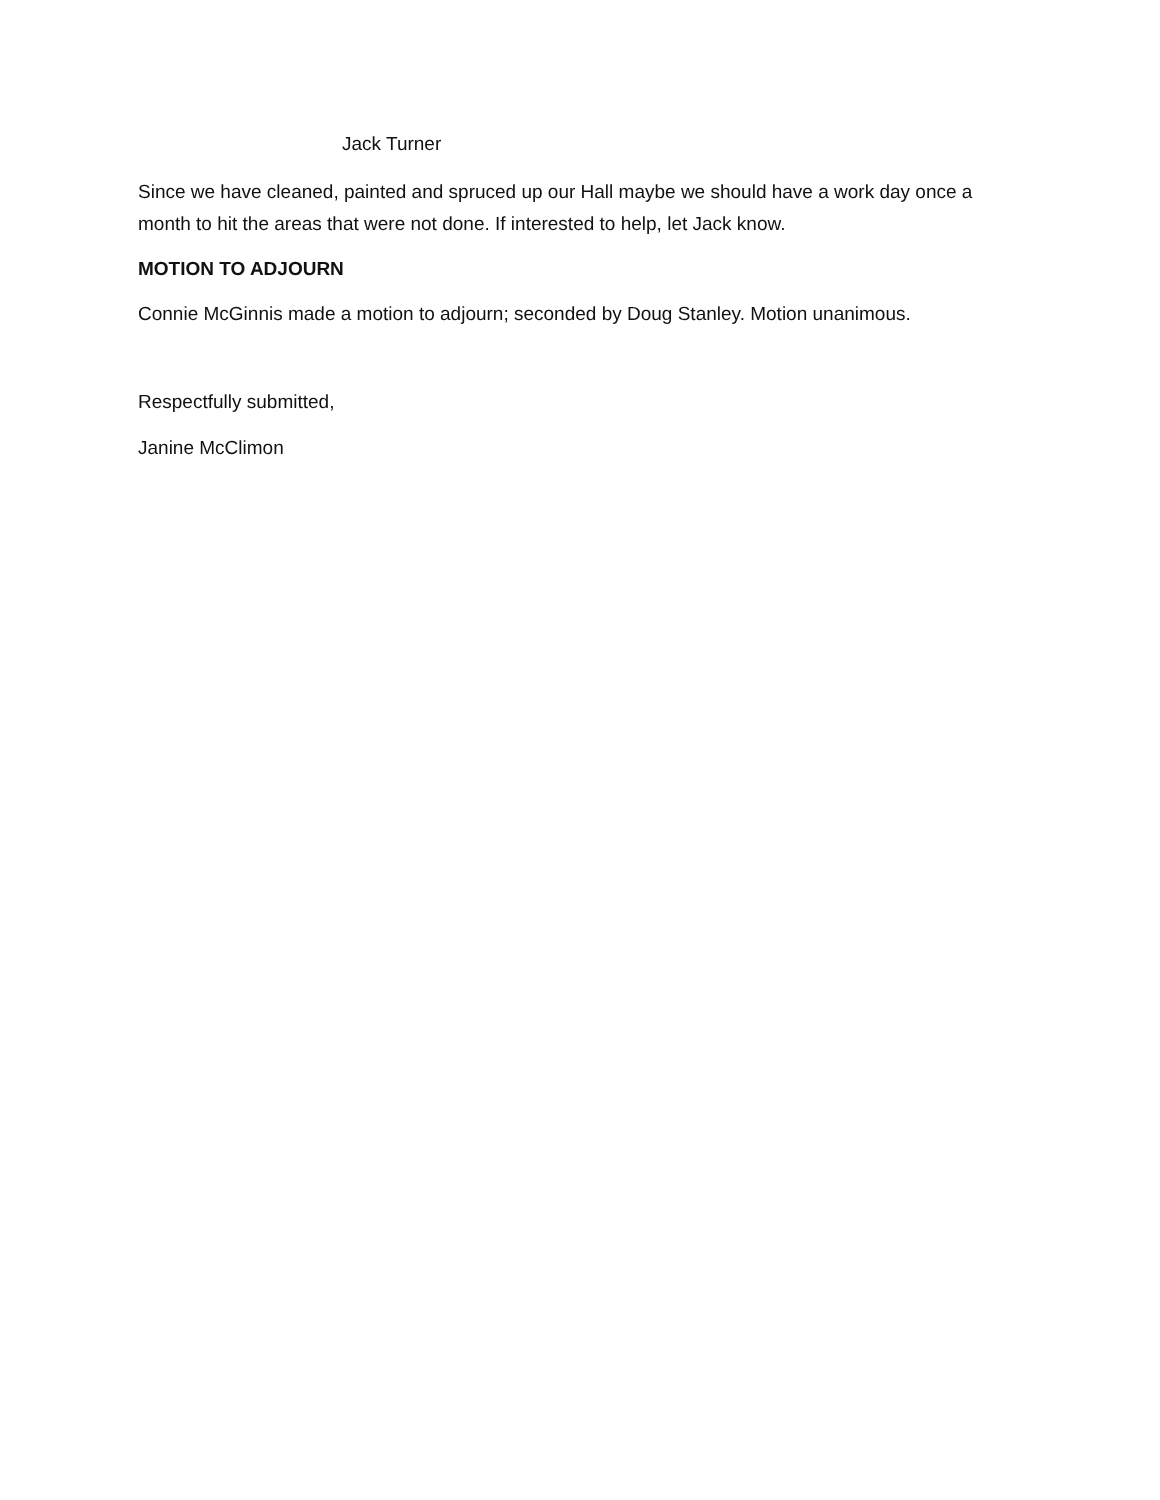Jack Turner
Since we have cleaned, painted and spruced up our Hall maybe we should have a work day once a month to hit the areas that were not done. If interested to help, let Jack know.
MOTION TO ADJOURN
Connie McGinnis made a motion to adjourn; seconded by Doug Stanley. Motion unanimous.
Respectfully submitted,
Janine McClimon